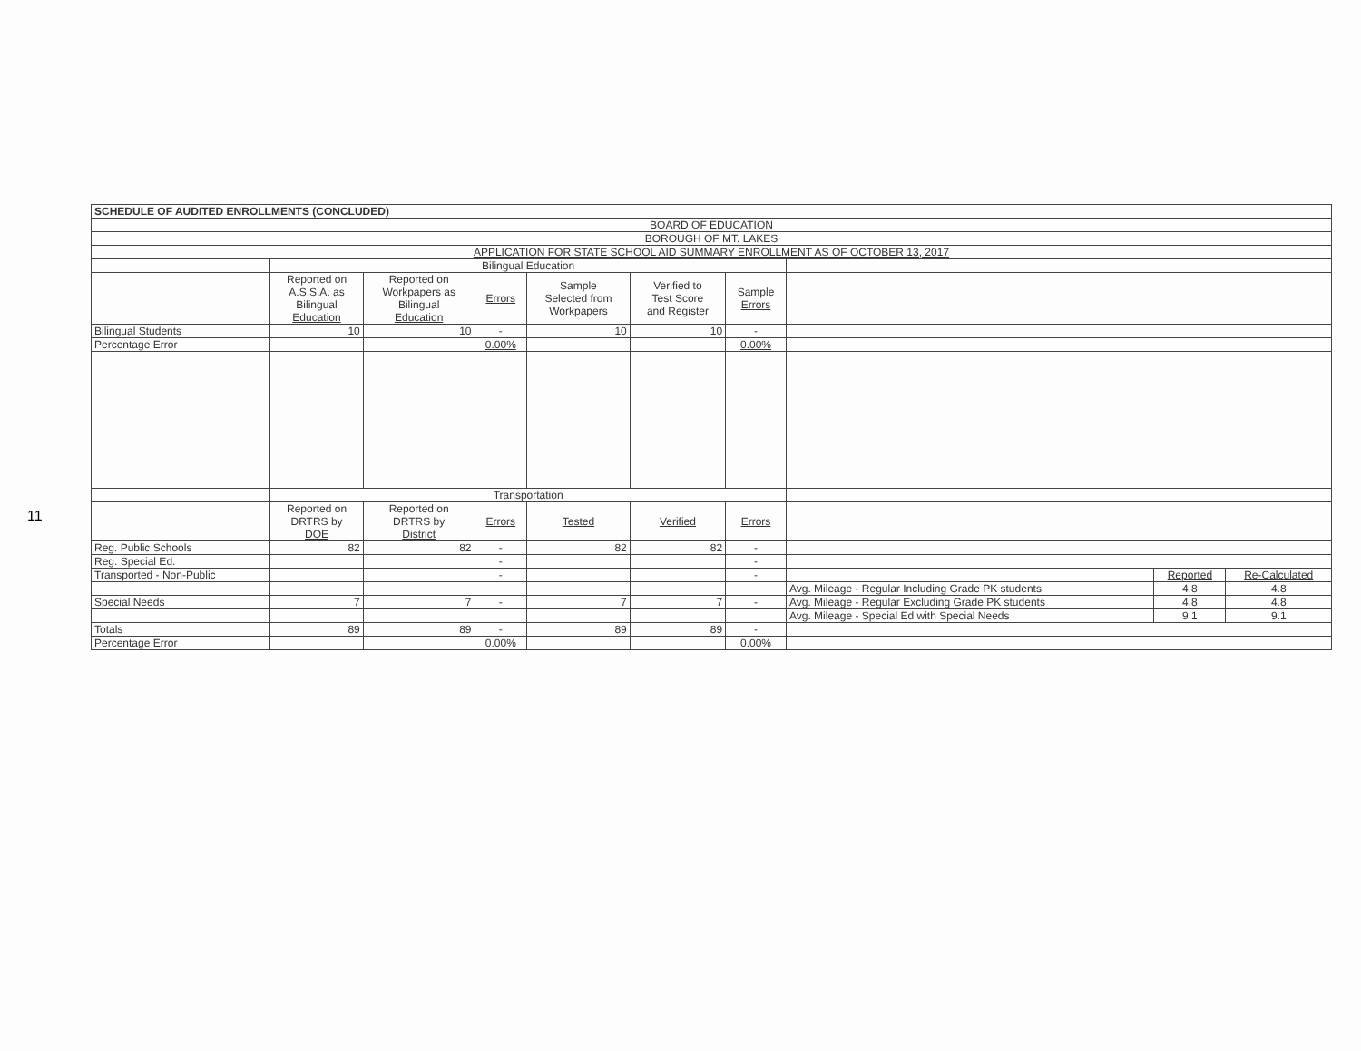11
| SCHEDULE OF AUDITED ENROLLMENTS (CONCLUDED) | | | | | | | | | |
| BOARD OF EDUCATION | | | | | | | | | |
| BOROUGH OF MT. LAKES | | | | | | | | | |
| APPLICATION FOR STATE SCHOOL AID SUMMARY ENROLLMENT AS OF OCTOBER 13, 2017 | | | | | | | | | |
| | Bilingual Education | | | | | | | | |
| | Reported on A.S.S.A. as Bilingual Education | Reported on Workpapers as Bilingual Education | Errors | Sample Selected from Workpapers | Verified to Test Score and Register | Sample Errors | | | |
| Bilingual Students | 10 | 10 | - | 10 | 10 | - | | | |
| Percentage Error | | | 0.00% | | | 0.00% | | | |
| | Transportation | | | | | | | | |
| | Reported on DRTRS by DOE | Reported on DRTRS by District | Errors | Tested | Verified | Errors | | | |
| Reg. Public Schools | 82 | 82 | - | 82 | 82 | - | | | |
| Reg. Special Ed. | | | - | | | - | | | |
| Transported - Non-Public | | | - | | | - | | Reported | Re-Calculated |
| | | | | | | | Avg. Mileage - Regular Including Grade PK students | 4.8 | 4.8 |
| Special Needs | 7 | 7 | - | 7 | 7 | - | Avg. Mileage - Regular Excluding Grade PK students | 4.8 | 4.8 |
| | | | | | | | Avg. Mileage - Special Ed with Special Needs | 9.1 | 9.1 |
| Totals | 89 | 89 | - | 89 | 89 | - | | | |
| Percentage Error | | | 0.00% | | | 0.00% | | | |